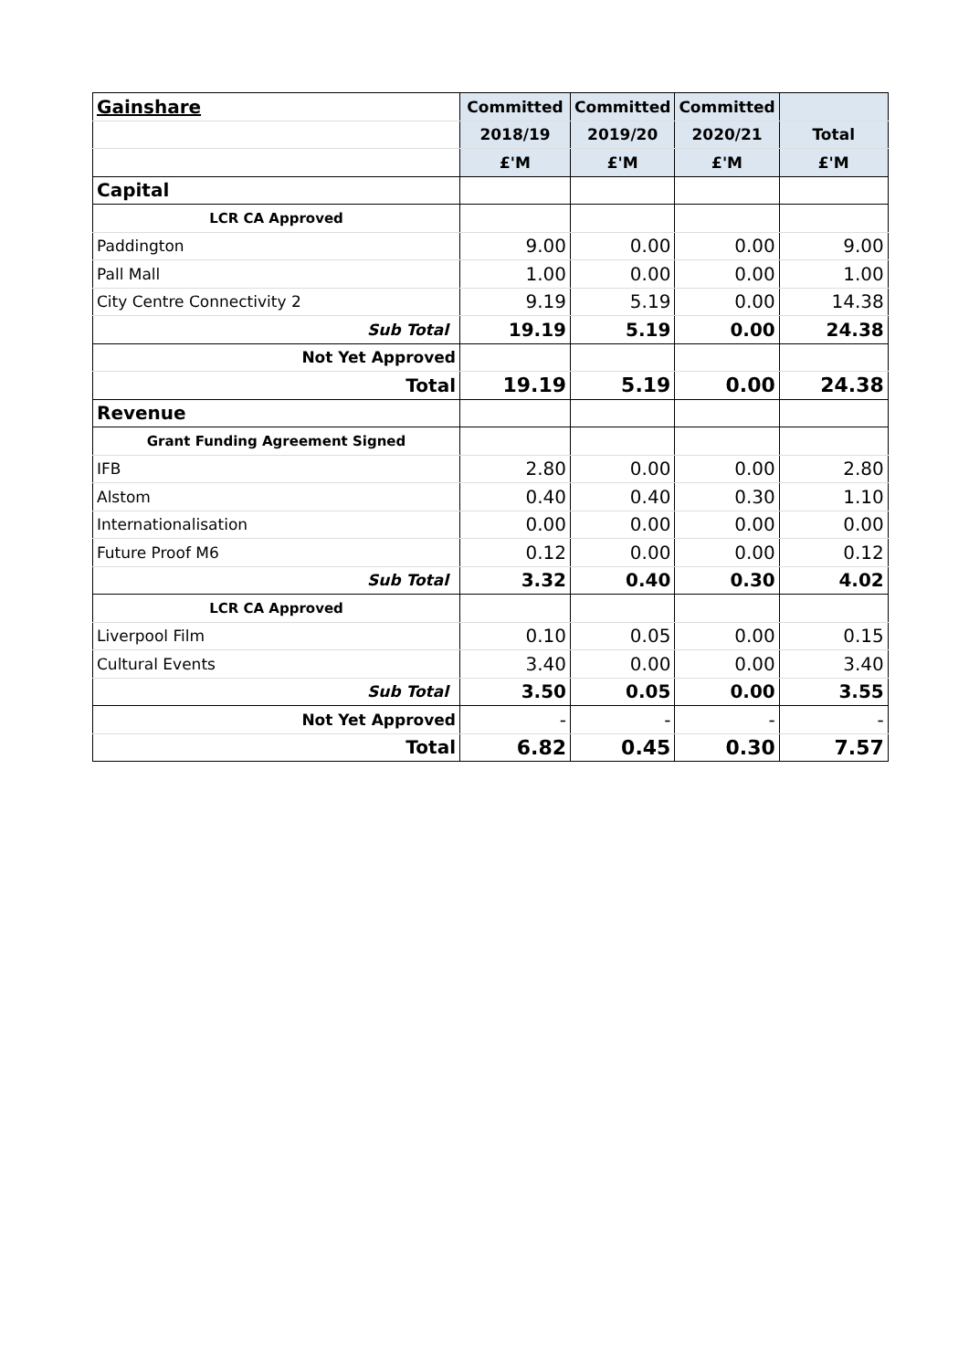| Gainshare | Committed | Committed | Committed | |
| --- | --- | --- | --- | --- |
| | 2018/19 | 2019/20 | 2020/21 | Total |
| | £'M | £'M | £'M | £'M |
| Capital | | | | |
| LCR CA Approved | | | | |
| Paddington | 9.00 | 0.00 | 0.00 | 9.00 |
| Pall Mall | 1.00 | 0.00 | 0.00 | 1.00 |
| City Centre Connectivity 2 | 9.19 | 5.19 | 0.00 | 14.38 |
| Sub Total | 19.19 | 5.19 | 0.00 | 24.38 |
| Not Yet Approved | | | | |
| Total | 19.19 | 5.19 | 0.00 | 24.38 |
| Revenue | | | | |
| Grant Funding Agreement Signed | | | | |
| IFB | 2.80 | 0.00 | 0.00 | 2.80 |
| Alstom | 0.40 | 0.40 | 0.30 | 1.10 |
| Internationalisation | 0.00 | 0.00 | 0.00 | 0.00 |
| Future Proof M6 | 0.12 | 0.00 | 0.00 | 0.12 |
| Sub Total | 3.32 | 0.40 | 0.30 | 4.02 |
| LCR CA Approved | | | | |
| Liverpool Film | 0.10 | 0.05 | 0.00 | 0.15 |
| Cultural Events | 3.40 | 0.00 | 0.00 | 3.40 |
| Sub Total | 3.50 | 0.05 | 0.00 | 3.55 |
| Not Yet Approved | - | - | - | - |
| Total | 6.82 | 0.45 | 0.30 | 7.57 |